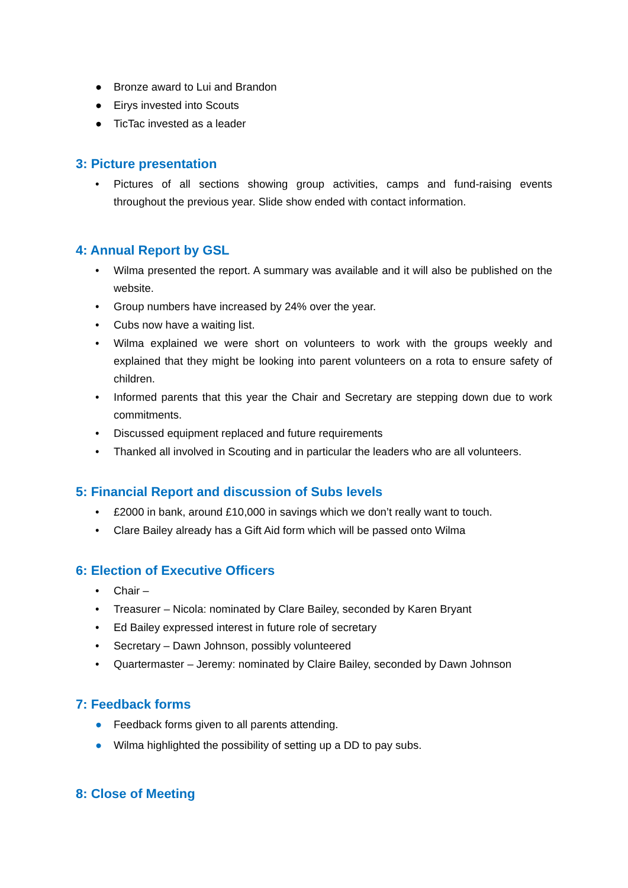● Bronze award to Lui and Brandon
● Eirys invested into Scouts
● TicTac invested as a leader
3: Picture presentation
• Pictures of all sections showing group activities, camps and fund-raising events throughout the previous year. Slide show ended with contact information.
4: Annual Report by GSL
• Wilma presented the report. A summary was available and it will also be published on the website.
• Group numbers have increased by 24% over the year.
• Cubs now have a waiting list.
• Wilma explained we were short on volunteers to work with the groups weekly and explained that they might be looking into parent volunteers on a rota to ensure safety of children.
• Informed parents that this year the Chair and Secretary are stepping down due to work commitments.
• Discussed equipment replaced and future requirements
• Thanked all involved in Scouting and in particular the leaders who are all volunteers.
5: Financial Report and discussion of Subs levels
• £2000 in bank, around £10,000 in savings which we don’t really want to touch.
• Clare Bailey already has a Gift Aid form which will be passed onto Wilma
6: Election of Executive Officers
• Chair –
• Treasurer – Nicola: nominated by Clare Bailey, seconded by Karen Bryant
• Ed Bailey expressed interest in future role of secretary
• Secretary – Dawn Johnson, possibly volunteered
• Quartermaster – Jeremy: nominated by Claire Bailey, seconded by Dawn Johnson
7: Feedback forms
● Feedback forms given to all parents attending.
● Wilma highlighted the possibility of setting up a DD to pay subs.
8: Close of Meeting